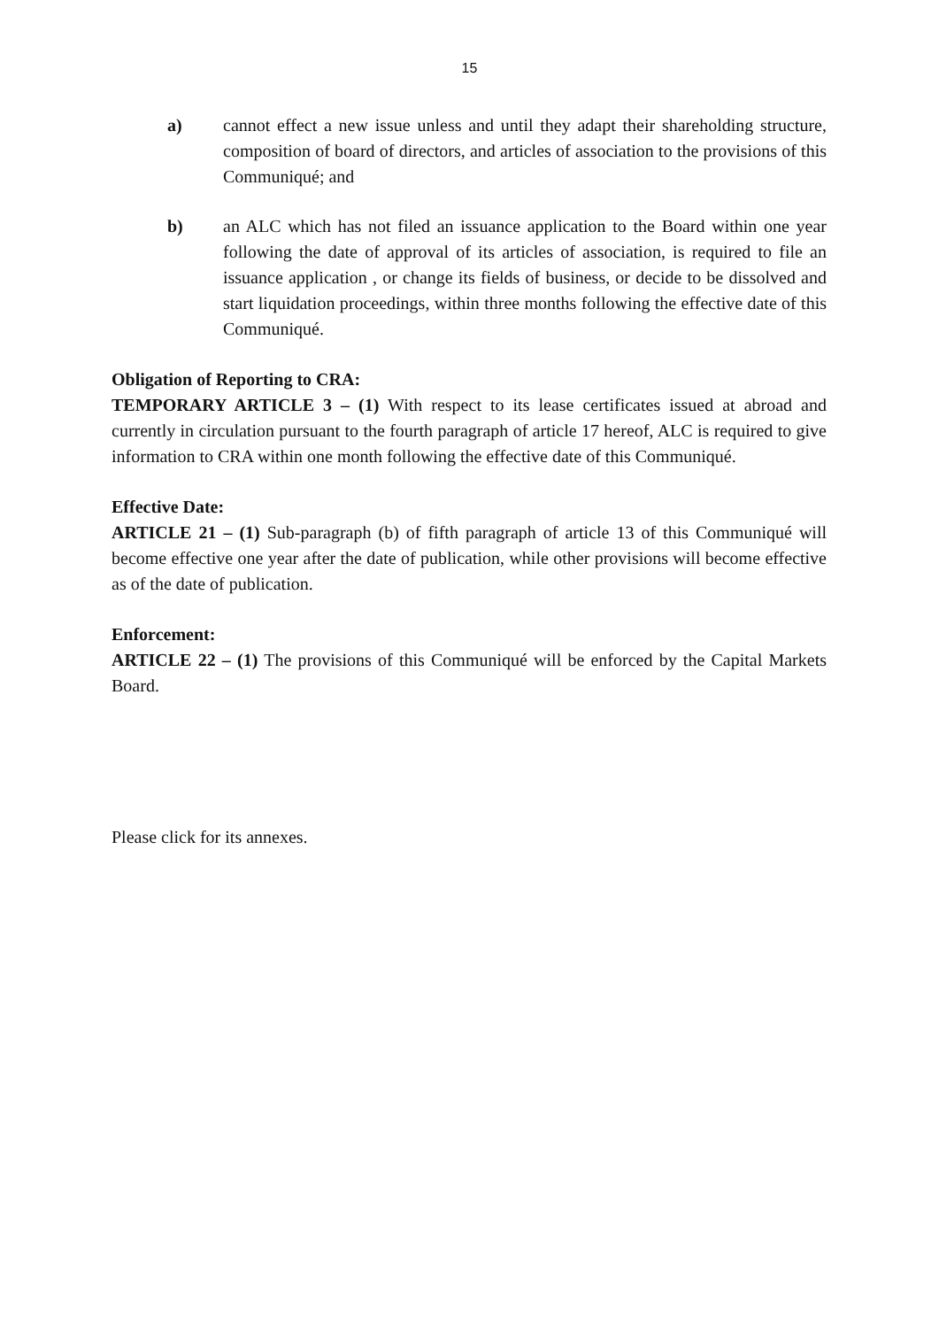15
a) cannot effect a new issue unless and until they adapt their shareholding structure, composition of board of directors, and articles of association to the provisions of this Communiqué; and
b) an ALC which has not filed an issuance application to the Board within one year following the date of approval of its articles of association, is required to file an issuance application , or change its fields of business, or decide to be dissolved and start liquidation proceedings, within three months following the effective date of this Communiqué.
Obligation of Reporting to CRA:
TEMPORARY ARTICLE 3 – (1) With respect to its lease certificates issued at abroad and currently in circulation pursuant to the fourth paragraph of article 17 hereof, ALC is required to give information to CRA within one month following the effective date of this Communiqué.
Effective Date:
ARTICLE 21 – (1) Sub-paragraph (b) of fifth paragraph of article 13 of this Communiqué will become effective one year after the date of publication, while other provisions will become effective as of the date of publication.
Enforcement:
ARTICLE 22 – (1) The provisions of this Communiqué will be enforced by the Capital Markets Board.
Please click for its annexes.